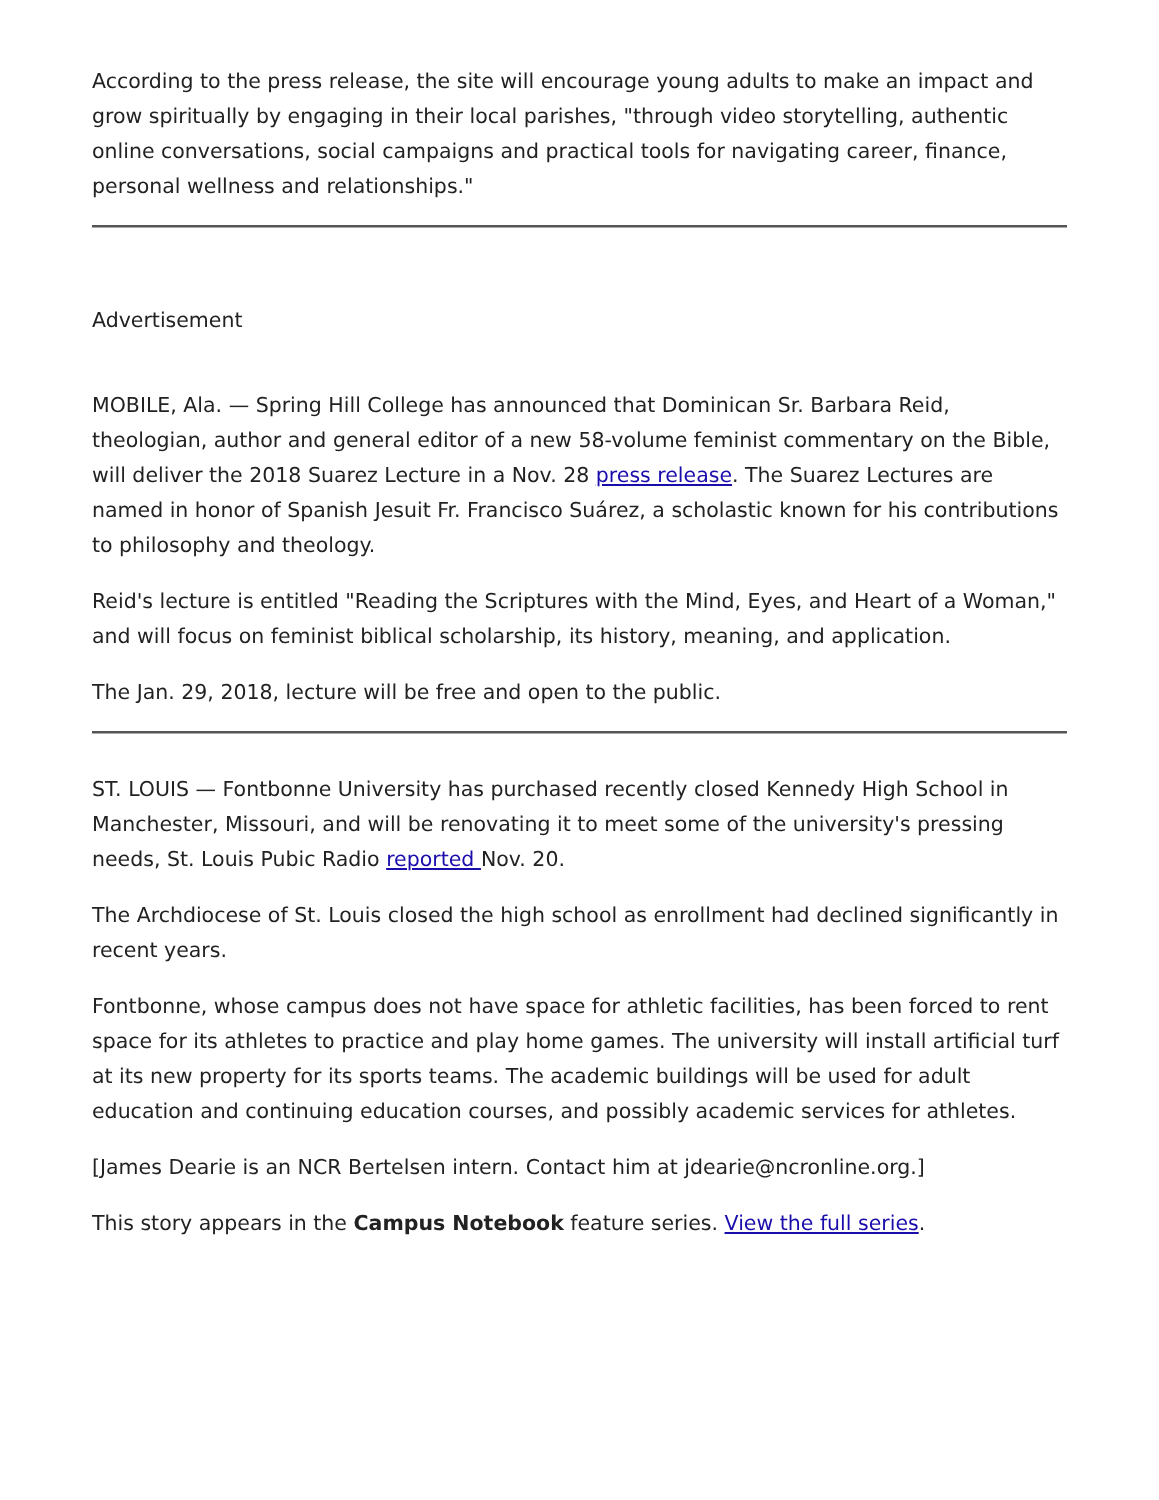According to the press release, the site will encourage young adults to make an impact and grow spiritually by engaging in their local parishes, "through video storytelling, authentic online conversations, social campaigns and practical tools for navigating career, finance, personal wellness and relationships."
Advertisement
MOBILE, Ala. — Spring Hill College has announced that Dominican Sr. Barbara Reid, theologian, author and general editor of a new 58-volume feminist commentary on the Bible, will deliver the 2018 Suarez Lecture in a Nov. 28 press release. The Suarez Lectures are named in honor of Spanish Jesuit Fr. Francisco Suárez, a scholastic known for his contributions to philosophy and theology.
Reid's lecture is entitled "Reading the Scriptures with the Mind, Eyes, and Heart of a Woman," and will focus on feminist biblical scholarship, its history, meaning, and application.
The Jan. 29, 2018, lecture will be free and open to the public.
ST. LOUIS — Fontbonne University has purchased recently closed Kennedy High School in Manchester, Missouri, and will be renovating it to meet some of the university's pressing needs, St. Louis Pubic Radio reported Nov. 20.
The Archdiocese of St. Louis closed the high school as enrollment had declined significantly in recent years.
Fontbonne, whose campus does not have space for athletic facilities, has been forced to rent space for its athletes to practice and play home games. The university will install artificial turf at its new property for its sports teams. The academic buildings will be used for adult education and continuing education courses, and possibly academic services for athletes.
[James Dearie is an NCR Bertelsen intern. Contact him at jdearie@ncronline.org.]
This story appears in the Campus Notebook feature series. View the full series.